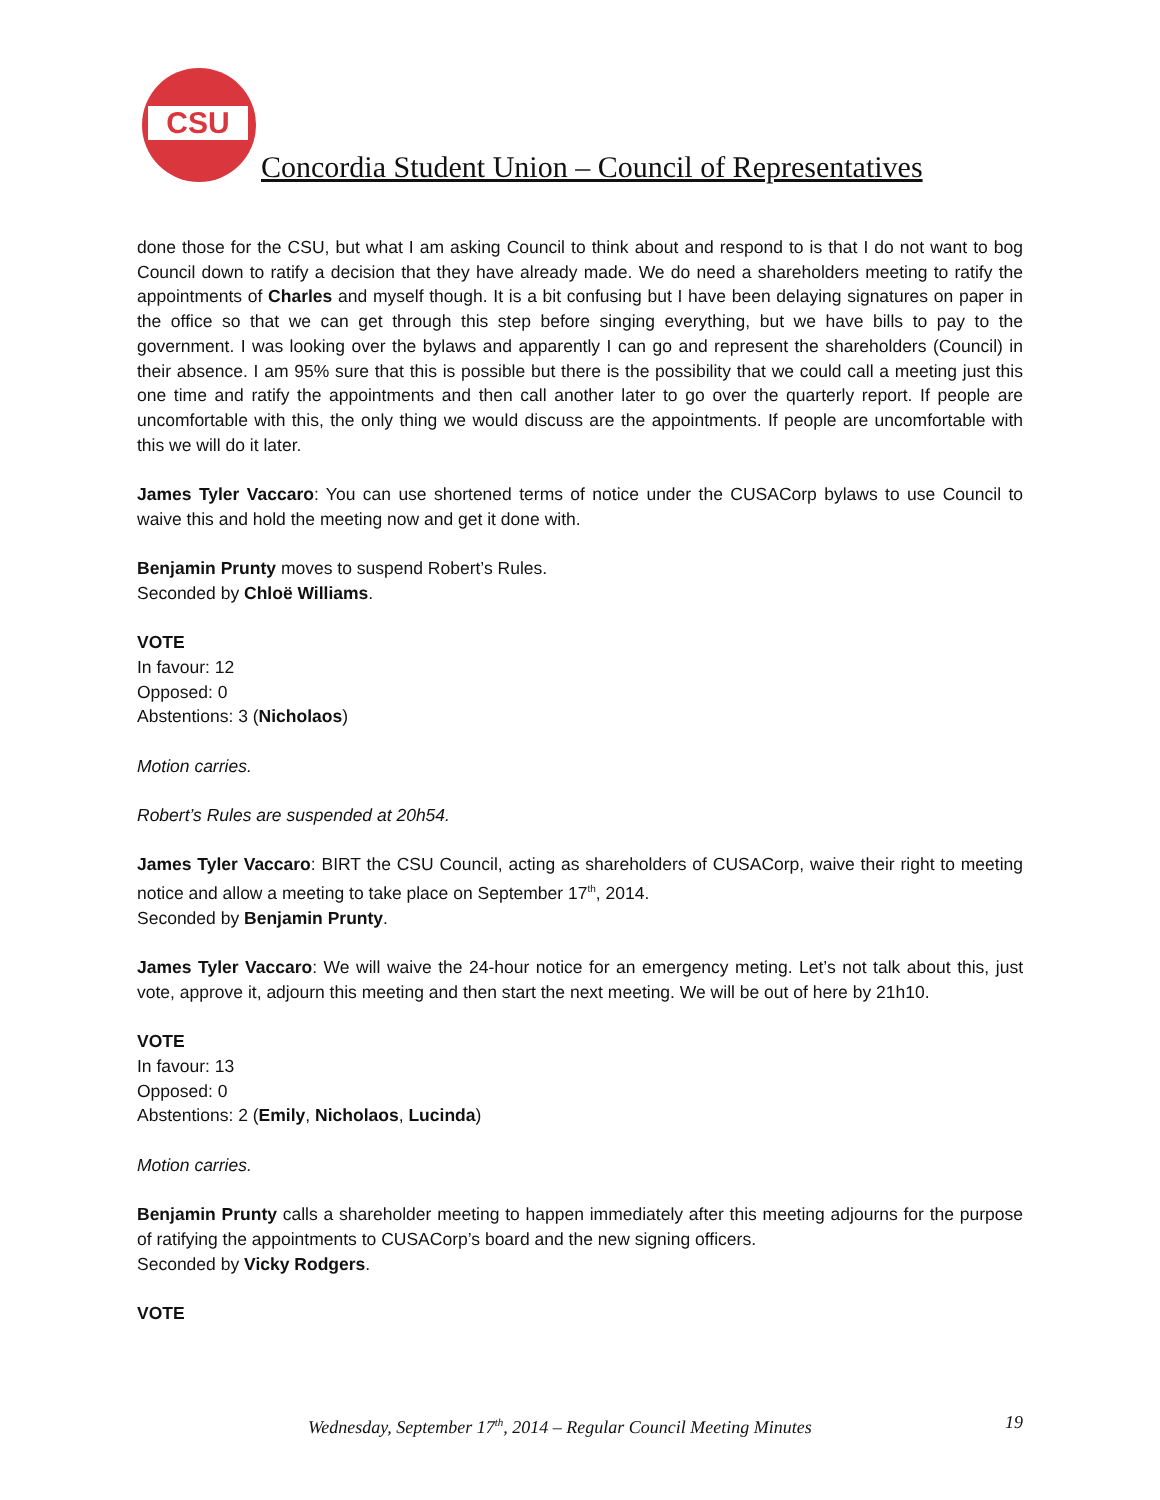CSU
Concordia Student Union – Council of Representatives
done those for the CSU, but what I am asking Council to think about and respond to is that I do not want to bog Council down to ratify a decision that they have already made. We do need a shareholders meeting to ratify the appointments of Charles and myself though. It is a bit confusing but I have been delaying signatures on paper in the office so that we can get through this step before singing everything, but we have bills to pay to the government. I was looking over the bylaws and apparently I can go and represent the shareholders (Council) in their absence. I am 95% sure that this is possible but there is the possibility that we could call a meeting just this one time and ratify the appointments and then call another later to go over the quarterly report. If people are uncomfortable with this, the only thing we would discuss are the appointments. If people are uncomfortable with this we will do it later.
James Tyler Vaccaro: You can use shortened terms of notice under the CUSACorp bylaws to use Council to waive this and hold the meeting now and get it done with.
Benjamin Prunty moves to suspend Robert’s Rules.
Seconded by Chloë Williams.
VOTE
In favour: 12
Opposed: 0
Abstentions: 3 (Nicholaos)
Motion carries.
Robert’s Rules are suspended at 20h54.
James Tyler Vaccaro: BIRT the CSU Council, acting as shareholders of CUSACorp, waive their right to meeting notice and allow a meeting to take place on September 17<sup>th</sup>, 2014.
Seconded by Benjamin Prunty.
James Tyler Vaccaro: We will waive the 24-hour notice for an emergency meting. Let’s not talk about this, just vote, approve it, adjourn this meeting and then start the next meeting. We will be out of here by 21h10.
VOTE
In favour: 13
Opposed: 0
Abstentions: 2 (Emily, Nicholaos, Lucinda)
Motion carries.
Benjamin Prunty calls a shareholder meeting to happen immediately after this meeting adjourns for the purpose of ratifying the appointments to CUSACorp’s board and the new signing officers.
Seconded by Vicky Rodgers.
VOTE
Wednesday, September 17<sup>th</sup>, 2014 – Regular Council Meeting Minutes 19